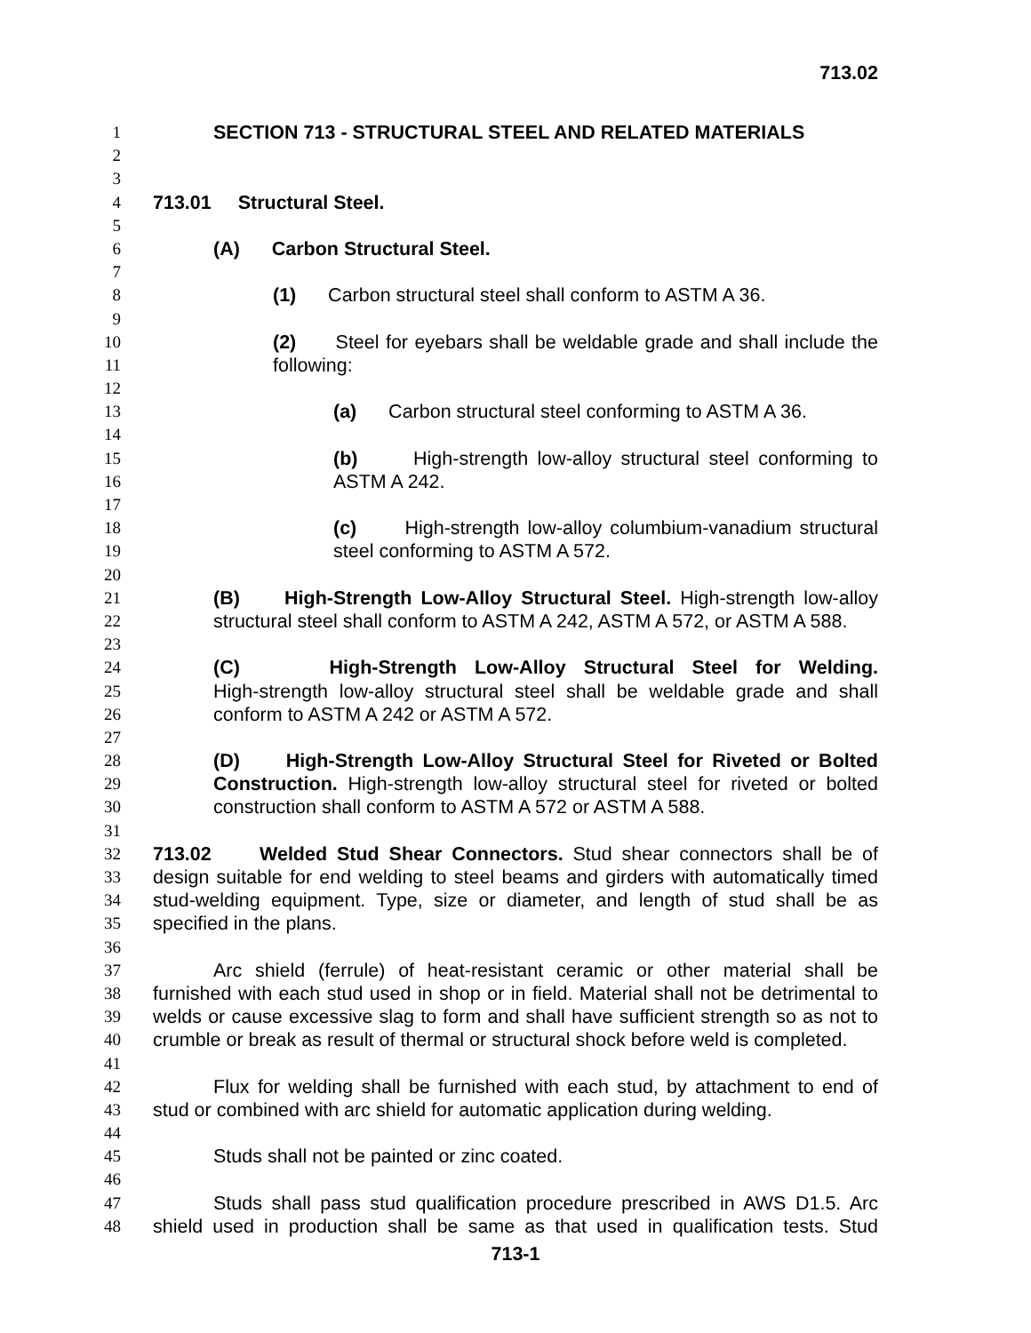713.02
1 SECTION 713 - STRUCTURAL STEEL AND RELATED MATERIALS
2
3
4 713.01 Structural Steel.
5
6 (A) Carbon Structural Steel.
7
8 (1) Carbon structural steel shall conform to ASTM A 36.
9
10 (2) Steel for eyebars shall be weldable grade and shall include the
11 following:
12
13 (a) Carbon structural steel conforming to ASTM A 36.
14
15 (b) High-strength low-alloy structural steel conforming to
16 ASTM A 242.
17
18 (c) High-strength low-alloy columbium-vanadium structural
19 steel conforming to ASTM A 572.
20
21 (B) High-Strength Low-Alloy Structural Steel. High-strength low-alloy
22 structural steel shall conform to ASTM A 242, ASTM A 572, or ASTM A 588.
23
24 (C) High-Strength Low-Alloy Structural Steel for Welding.
25 High-strength low-alloy structural steel shall be weldable grade and shall
26 conform to ASTM A 242 or ASTM A 572.
27
28 (D) High-Strength Low-Alloy Structural Steel for Riveted or Bolted
29 Construction. High-strength low-alloy structural steel for riveted or bolted
30 construction shall conform to ASTM A 572 or ASTM A 588.
31
32 713.02 Welded Stud Shear Connectors. Stud shear connectors shall be of
33 design suitable for end welding to steel beams and girders with automatically timed
34 stud-welding equipment. Type, size or diameter, and length of stud shall be as
35 specified in the plans.
36
37 Arc shield (ferrule) of heat-resistant ceramic or other material shall be
38 furnished with each stud used in shop or in field. Material shall not be detrimental to
39 welds or cause excessive slag to form and shall have sufficient strength so as not to
40 crumble or break as result of thermal or structural shock before weld is completed.
41
42 Flux for welding shall be furnished with each stud, by attachment to end of
43 stud or combined with arc shield for automatic application during welding.
44
45 Studs shall not be painted or zinc coated.
46
47 Studs shall pass stud qualification procedure prescribed in AWS D1.5. Arc
48 shield used in production shall be same as that used in qualification tests. Stud
713-1